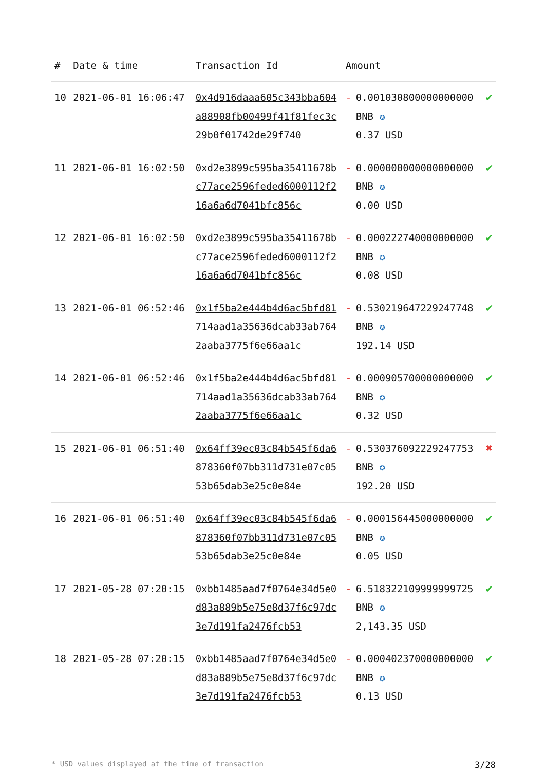| # | Date & time | Transaction Id | Amount | | |
| --- | --- | --- | --- | --- | --- |
| 10 | 2021-06-01 16:06:47 | 0x4d916daaa605c343bba604a88908fb00499f41f81fec3c29b0f01742de29f740 | - | 0.001030800000000000 BNB ✪ 0.37 USD | ✔ |
| 11 | 2021-06-01 16:02:50 | 0xd2e3899c595ba35411678bc77ace2596feded6000112f216a6a6d7041bfc856c | - | 0.000000000000000000 BNB ✪ 0.00 USD | ✔ |
| 12 | 2021-06-01 16:02:50 | 0xd2e3899c595ba35411678bc77ace2596feded6000112f216a6a6d7041bfc856c | - | 0.000222740000000000 BNB ✪ 0.08 USD | ✔ |
| 13 | 2021-06-01 06:52:46 | 0x1f5ba2e444b4d6ac5bfd81714aad1a35636dcab33ab7642aaba3775f6e66aa1c | - | 0.530219647229247748 BNB ✪ 192.14 USD | ✔ |
| 14 | 2021-06-01 06:52:46 | 0x1f5ba2e444b4d6ac5bfd81714aad1a35636dcab33ab7642aaba3775f6e66aa1c | - | 0.000905700000000000 BNB ✪ 0.32 USD | ✔ |
| 15 | 2021-06-01 06:51:40 | 0x64ff39ec03c84b545f6da6878360f07bb311d731e07c0553b65dab3e25c0e84e | - | 0.530376092229247753 BNB ✪ 192.20 USD | ✖ |
| 16 | 2021-06-01 06:51:40 | 0x64ff39ec03c84b545f6da6878360f07bb311d731e07c0553b65dab3e25c0e84e | - | 0.000156445000000000 BNB ✪ 0.05 USD | ✔ |
| 17 | 2021-05-28 07:20:15 | 0xbb1485aad7f0764e34d5e0d83a889b5e75e8d37f6c97dc3e7d191fa2476fcb53 | - | 6.518322109999999725 BNB ✪ 2,143.35 USD | ✔ |
| 18 | 2021-05-28 07:20:15 | 0xbb1485aad7f0764e34d5e0d83a889b5e75e8d37f6c97dc3e7d191fa2476fcb53 | - | 0.000402370000000000 BNB ✪ 0.13 USD | ✔ |
* USD values displayed at the time of transaction 3/28